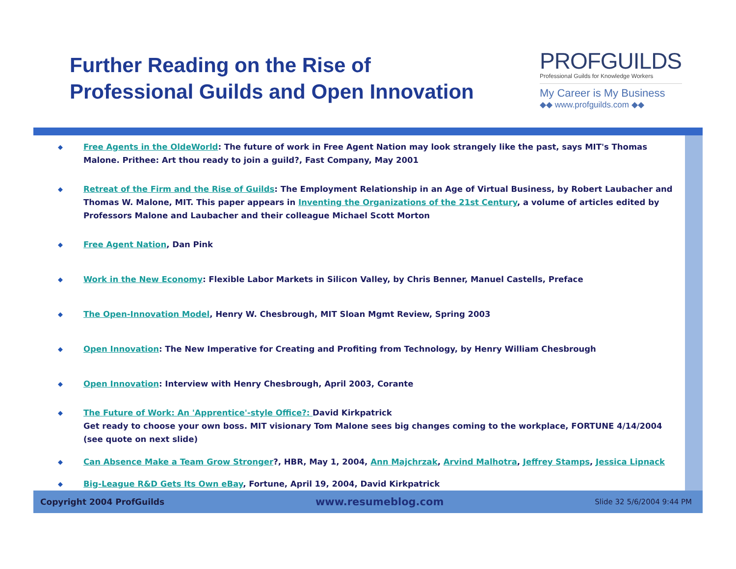Further Reading on the Rise of
Professional Guilds and Open Innovation
PROFGUILDS
Professional Guilds for Knowledge Workers
My Career is My Business
◆◆ www.profguilds.com ◆◆
◆ Free Agents in the OldeWorld: The future of work in Free Agent Nation may look strangely like the past, says MIT's Thomas Malone. Prithee: Art thou ready to join a guild?, Fast Company, May 2001
◆ Retreat of the Firm and the Rise of Guilds: The Employment Relationship in an Age of Virtual Business, by Robert Laubacher and Thomas W. Malone, MIT. This paper appears in Inventing the Organizations of the 21st Century, a volume of articles edited by Professors Malone and Laubacher and their colleague Michael Scott Morton
◆ Free Agent Nation, Dan Pink
◆ Work in the New Economy: Flexible Labor Markets in Silicon Valley, by Chris Benner, Manuel Castells, Preface
◆ The Open-Innovation Model, Henry W. Chesbrough, MIT Sloan Mgmt Review, Spring 2003
◆ Open Innovation: The New Imperative for Creating and Profiting from Technology, by Henry William Chesbrough
◆ Open Innovation: Interview with Henry Chesbrough, April 2003, Corante
◆ The Future of Work: An 'Apprentice'-style Office?: David Kirkpatrick
Get ready to choose your own boss. MIT visionary Tom Malone sees big changes coming to the workplace, FORTUNE 4/14/2004 (see quote on next slide)
◆ Can Absence Make a Team Grow Stronger?, HBR, May 1, 2004, Ann Majchrzak, Arvind Malhotra, Jeffrey Stamps, Jessica Lipnack
◆ Big-League R&D Gets Its Own eBay, Fortune, April 19, 2004, David Kirkpatrick
Copyright 2004 ProfGuilds www.resumeblog.com Slide 32 5/6/2004 9:44 PM